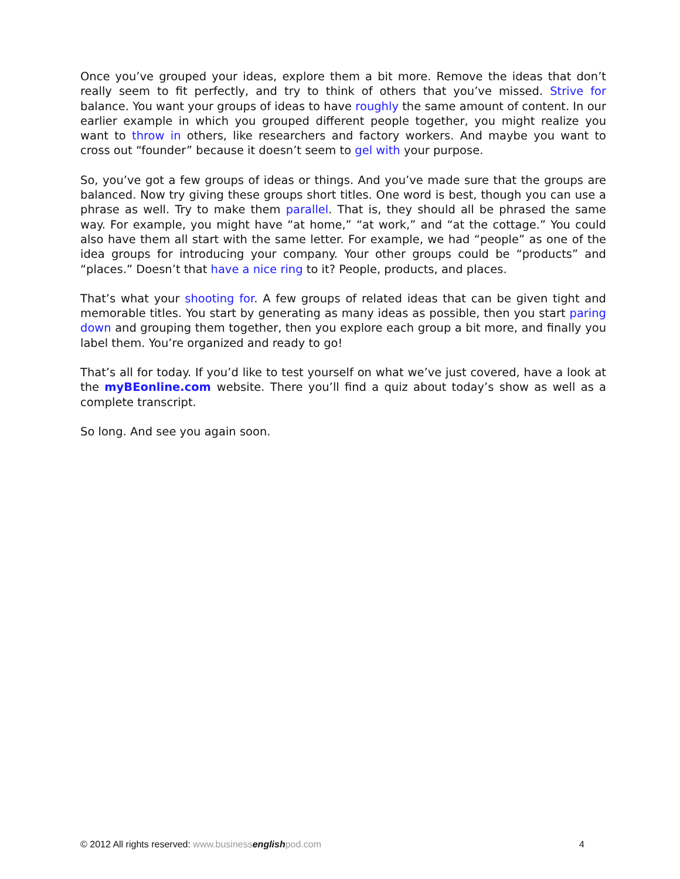Once you’ve grouped your ideas, explore them a bit more. Remove the ideas that don’t really seem to fit perfectly, and try to think of others that you’ve missed. Strive for balance. You want your groups of ideas to have roughly the same amount of content. In our earlier example in which you grouped different people together, you might realize you want to throw in others, like researchers and factory workers. And maybe you want to cross out “founder” because it doesn’t seem to gel with your purpose.
So, you’ve got a few groups of ideas or things. And you’ve made sure that the groups are balanced. Now try giving these groups short titles. One word is best, though you can use a phrase as well. Try to make them parallel. That is, they should all be phrased the same way. For example, you might have “at home,” “at work,” and “at the cottage.” You could also have them all start with the same letter. For example, we had “people” as one of the idea groups for introducing your company. Your other groups could be “products” and “places.” Doesn’t that have a nice ring to it? People, products, and places.
That’s what your shooting for. A few groups of related ideas that can be given tight and memorable titles. You start by generating as many ideas as possible, then you start paring down and grouping them together, then you explore each group a bit more, and finally you label them. You’re organized and ready to go!
That’s all for today. If you’d like to test yourself on what we’ve just covered, have a look at the myBEonline.com website. There you’ll find a quiz about today’s show as well as a complete transcript.
So long. And see you again soon.
© 2012 All rights reserved: www.business english pod.com 4